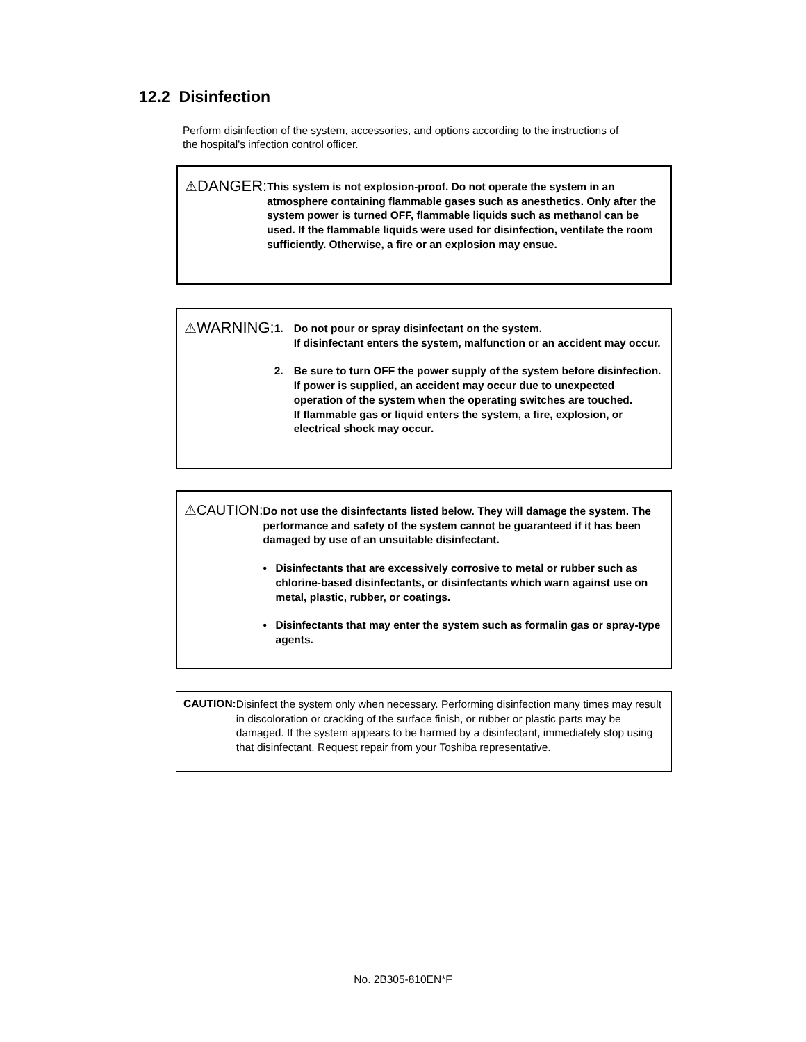12.2 Disinfection
Perform disinfection of the system, accessories, and options according to the instructions of the hospital's infection control officer.
⚠DANGER:
This system is not explosion-proof. Do not operate the system in an atmosphere containing flammable gases such as anesthetics. Only after the system power is turned OFF, flammable liquids such as methanol can be used. If the flammable liquids were used for disinfection, ventilate the room sufficiently. Otherwise, a fire or an explosion may ensue.
⚠WARNING:
1. Do not pour or spray disinfectant on the system.
If disinfectant enters the system, malfunction or an accident may occur.
2. Be sure to turn OFF the power supply of the system before disinfection. If power is supplied, an accident may occur due to unexpected operation of the system when the operating switches are touched.
If flammable gas or liquid enters the system, a fire, explosion, or electrical shock may occur.
⚠CAUTION:
Do not use the disinfectants listed below. They will damage the system. The performance and safety of the system cannot be guaranteed if it has been damaged by use of an unsuitable disinfectant.
• Disinfectants that are excessively corrosive to metal or rubber such as chlorine-based disinfectants, or disinfectants which warn against use on metal, plastic, rubber, or coatings.
• Disinfectants that may enter the system such as formalin gas or spray-type agents.
CAUTION:
Disinfect the system only when necessary. Performing disinfection many times may result in discoloration or cracking of the surface finish, or rubber or plastic parts may be damaged. If the system appears to be harmed by a disinfectant, immediately stop using that disinfectant. Request repair from your Toshiba representative.
No. 2B305-810EN*F